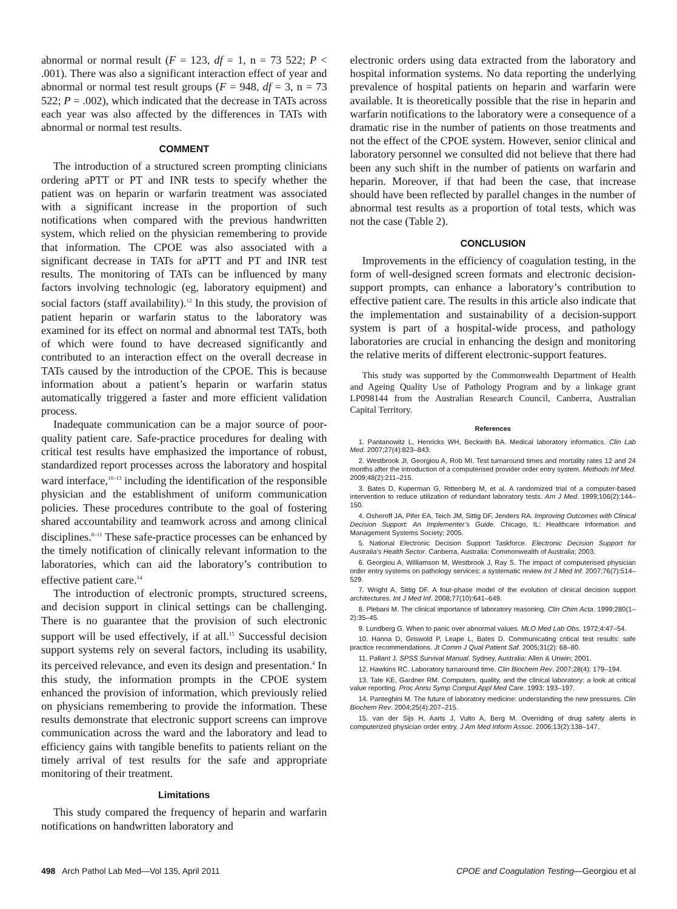abnormal or normal result (F = 123, df = 1, n = 73 522; P < .001). There was also a significant interaction effect of year and abnormal or normal test result groups (F = 948, df = 3, n = 73 522; P = .002), which indicated that the decrease in TATs across each year was also affected by the differences in TATs with abnormal or normal test results.
COMMENT
The introduction of a structured screen prompting clinicians ordering aPTT or PT and INR tests to specify whether the patient was on heparin or warfarin treatment was associated with a significant increase in the proportion of such notifications when compared with the previous handwritten system, which relied on the physician remembering to provide that information. The CPOE was also associated with a significant decrease in TATs for aPTT and PT and INR test results. The monitoring of TATs can be influenced by many factors involving technologic (eg, laboratory equipment) and social factors (staff availability).<sup>12</sup> In this study, the provision of patient heparin or warfarin status to the laboratory was examined for its effect on normal and abnormal test TATs, both of which were found to have decreased significantly and contributed to an interaction effect on the overall decrease in TATs caused by the introduction of the CPOE. This is because information about a patient’s heparin or warfarin status automatically triggered a faster and more efficient validation process.
Inadequate communication can be a major source of poor-quality patient care. Safe-practice procedures for dealing with critical test results have emphasized the importance of robust, standardized report processes across the laboratory and hospital ward interface,<sup>10–13</sup> including the identification of the responsible physician and the establishment of uniform communication policies. These procedures contribute to the goal of fostering shared accountability and teamwork across and among clinical disciplines.<sup>8–11</sup> These safe-practice processes can be enhanced by the timely notification of clinically relevant information to the laboratories, which can aid the laboratory’s contribution to effective patient care.<sup>14</sup>
The introduction of electronic prompts, structured screens, and decision support in clinical settings can be challenging. There is no guarantee that the provision of such electronic support will be used effectively, if at all.<sup>15</sup> Successful decision support systems rely on several factors, including its usability, its perceived relevance, and even its design and presentation.<sup>4</sup> In this study, the information prompts in the CPOE system enhanced the provision of information, which previously relied on physicians remembering to provide the information. These results demonstrate that electronic support screens can improve communication across the ward and the laboratory and lead to efficiency gains with tangible benefits to patients reliant on the timely arrival of test results for the safe and appropriate monitoring of their treatment.
Limitations
This study compared the frequency of heparin and warfarin notifications on handwritten laboratory and
electronic orders using data extracted from the laboratory and hospital information systems. No data reporting the underlying prevalence of hospital patients on heparin and warfarin were available. It is theoretically possible that the rise in heparin and warfarin notifications to the laboratory were a consequence of a dramatic rise in the number of patients on those treatments and not the effect of the CPOE system. However, senior clinical and laboratory personnel we consulted did not believe that there had been any such shift in the number of patients on warfarin and heparin. Moreover, if that had been the case, that increase should have been reflected by parallel changes in the number of abnormal test results as a proportion of total tests, which was not the case (Table 2).
CONCLUSION
Improvements in the efficiency of coagulation testing, in the form of well-designed screen formats and electronic decision-support prompts, can enhance a laboratory’s contribution to effective patient care. The results in this article also indicate that the implementation and sustainability of a decision-support system is part of a hospital-wide process, and pathology laboratories are crucial in enhancing the design and monitoring the relative merits of different electronic-support features.
This study was supported by the Commonwealth Department of Health and Ageing Quality Use of Pathology Program and by a linkage grant LP098144 from the Australian Research Council, Canberra, Australian Capital Territory.
References
1. Pantanowitz L, Henricks WH, Beckwith BA. Medical laboratory informatics. Clin Lab Med. 2007;27(4):823–843.
2. Westbrook JI, Georgiou A, Rob MI. Test turnaround times and mortality rates 12 and 24 months after the introduction of a computerised provider order entry system. Methods Inf Med. 2009;48(2):211–215.
3. Bates D, Kuperman G, Rittenberg M, et al. A randomized trial of a computer-based intervention to reduce utilization of redundant laboratory tests. Am J Med. 1999;106(2):144–150.
4. Osheroff JA, Pifer EA, Teich JM, Sittig DF, Jenders RA. Improving Outcomes with Clinical Decision Support: An Implementer’s Guide. Chicago, IL: Healthcare Information and Management Systems Society; 2005.
5. National Electronic Decision Support Taskforce. Electronic Decision Support for Australia’s Health Sector. Canberra, Australia: Commonwealth of Australia; 2003.
6. Georgiou A, Williamson M, Westbrook J, Ray S. The impact of computerised physician order entry systems on pathology services: a systematic review Int J Med Inf. 2007;76(7):514–529.
7. Wright A, Sittig DF. A four-phase model of the evolution of clinical decision support architectures. Int J Med Inf. 2008;77(10):641–649.
8. Plebani M. The clinical importance of laboratory reasoning. Clin Chim Acta. 1999;280(1–2):35–45.
9. Lundberg G. When to panic over abnormal values. MLO Med Lab Obs. 1972;4:47–54.
10. Hanna D, Griswold P, Leape L, Bates D. Communicating critical test results: safe practice recommendations. Jt Comm J Qual Patient Saf. 2005;31(2): 68–80.
11. Pallant J. SPSS Survival Manual. Sydney, Australia: Allen & Unwin; 2001.
12. Hawkins RC. Laboratory turnaround time. Clin Biochem Rev. 2007;28(4): 179–194.
13. Tate KE, Gardner RM. Computers, quality, and the clinical laboratory: a look at critical value reporting. Proc Annu Symp Comput Appl Med Care. 1993: 193–197.
14. Panteghini M. The future of laboratory medicine: understanding the new pressures. Clin Biochem Rev. 2004;25(4):207–215.
15. van der Sijs H, Aarts J, Vulto A, Berg M. Overriding of drug safety alerts in computerized physician order entry. J Am Med Inform Assoc. 2006;13(2):138–147.
498 Arch Pathol Lab Med—Vol 135, April 2011 CPOE and Coagulation Testing—Georgiou et al